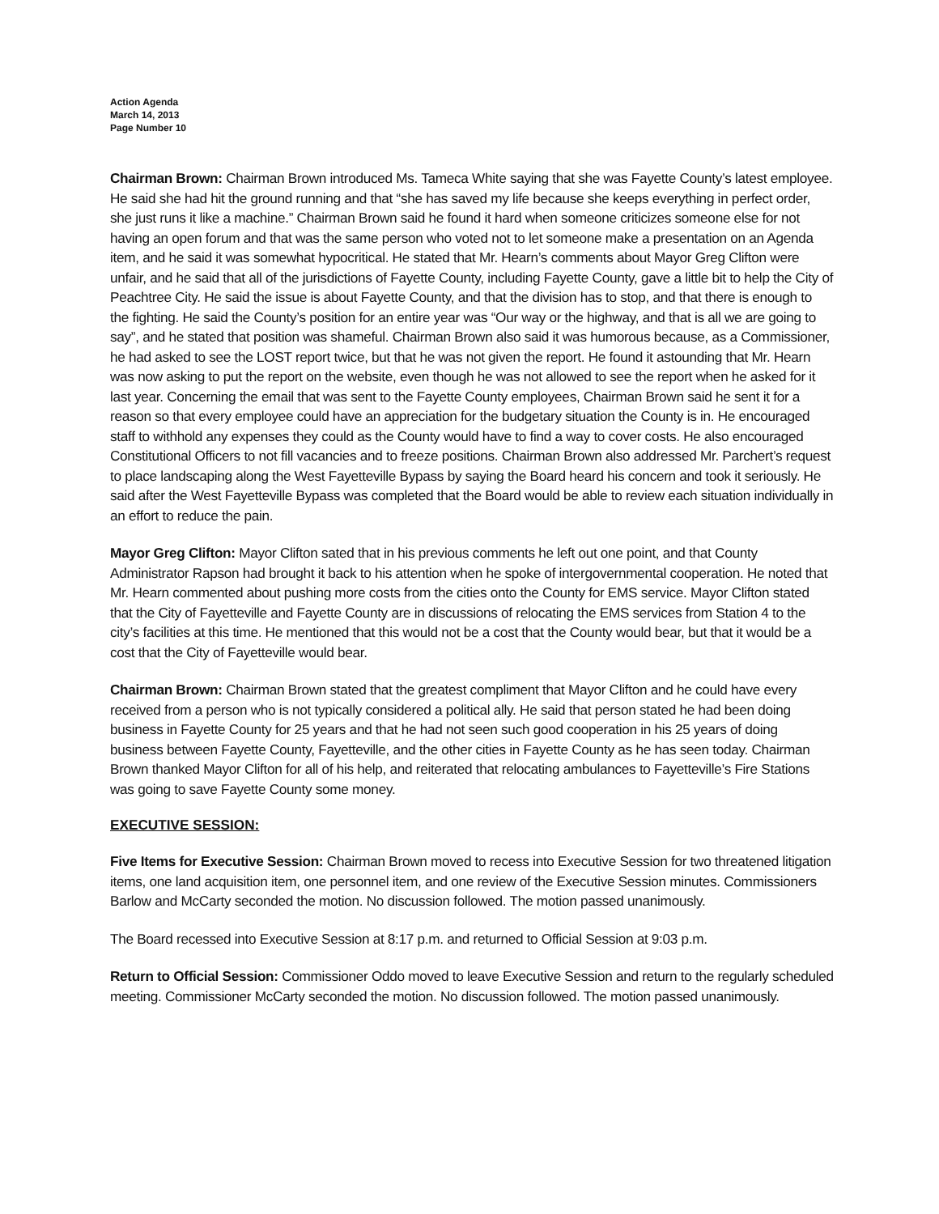Action Agenda
March 14, 2013
Page Number 10
Chairman Brown: Chairman Brown introduced Ms. Tameca White saying that she was Fayette County’s latest employee. He said she had hit the ground running and that “she has saved my life because she keeps everything in perfect order, she just runs it like a machine.” Chairman Brown said he found it hard when someone criticizes someone else for not having an open forum and that was the same person who voted not to let someone make a presentation on an Agenda item, and he said it was somewhat hypocritical. He stated that Mr. Hearn’s comments about Mayor Greg Clifton were unfair, and he said that all of the jurisdictions of Fayette County, including Fayette County, gave a little bit to help the City of Peachtree City. He said the issue is about Fayette County, and that the division has to stop, and that there is enough to the fighting. He said the County’s position for an entire year was “Our way or the highway, and that is all we are going to say”, and he stated that position was shameful. Chairman Brown also said it was humorous because, as a Commissioner, he had asked to see the LOST report twice, but that he was not given the report. He found it astounding that Mr. Hearn was now asking to put the report on the website, even though he was not allowed to see the report when he asked for it last year. Concerning the email that was sent to the Fayette County employees, Chairman Brown said he sent it for a reason so that every employee could have an appreciation for the budgetary situation the County is in. He encouraged staff to withhold any expenses they could as the County would have to find a way to cover costs. He also encouraged Constitutional Officers to not fill vacancies and to freeze positions. Chairman Brown also addressed Mr. Parchert’s request to place landscaping along the West Fayetteville Bypass by saying the Board heard his concern and took it seriously. He said after the West Fayetteville Bypass was completed that the Board would be able to review each situation individually in an effort to reduce the pain.
Mayor Greg Clifton: Mayor Clifton sated that in his previous comments he left out one point, and that County Administrator Rapson had brought it back to his attention when he spoke of intergovernmental cooperation. He noted that Mr. Hearn commented about pushing more costs from the cities onto the County for EMS service. Mayor Clifton stated that the City of Fayetteville and Fayette County are in discussions of relocating the EMS services from Station 4 to the city’s facilities at this time. He mentioned that this would not be a cost that the County would bear, but that it would be a cost that the City of Fayetteville would bear.
Chairman Brown: Chairman Brown stated that the greatest compliment that Mayor Clifton and he could have every received from a person who is not typically considered a political ally. He said that person stated he had been doing business in Fayette County for 25 years and that he had not seen such good cooperation in his 25 years of doing business between Fayette County, Fayetteville, and the other cities in Fayette County as he has seen today. Chairman Brown thanked Mayor Clifton for all of his help, and reiterated that relocating ambulances to Fayetteville’s Fire Stations was going to save Fayette County some money.
EXECUTIVE SESSION:
Five Items for Executive Session: Chairman Brown moved to recess into Executive Session for two threatened litigation items, one land acquisition item, one personnel item, and one review of the Executive Session minutes. Commissioners Barlow and McCarty seconded the motion. No discussion followed. The motion passed unanimously.
The Board recessed into Executive Session at 8:17 p.m. and returned to Official Session at 9:03 p.m.
Return to Official Session: Commissioner Oddo moved to leave Executive Session and return to the regularly scheduled meeting. Commissioner McCarty seconded the motion. No discussion followed. The motion passed unanimously.